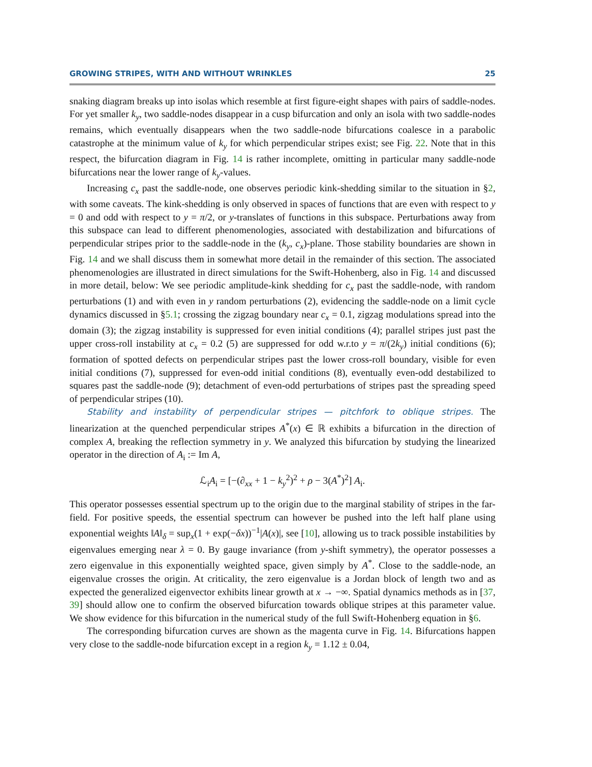GROWING STRIPES, WITH AND WITHOUT WRINKLES 25
snaking diagram breaks up into isolas which resemble at first figure-eight shapes with pairs of saddle-nodes. For yet smaller k<sub>y</sub>, two saddle-nodes disappear in a cusp bifurcation and only an isola with two saddle-nodes remains, which eventually disappears when the two saddle-node bifurcations coalesce in a parabolic catastrophe at the minimum value of k<sub>y</sub> for which perpendicular stripes exist; see Fig. 22. Note that in this respect, the bifurcation diagram in Fig. 14 is rather incomplete, omitting in particular many saddle-node bifurcations near the lower range of k<sub>y</sub>-values.
Increasing c<sub>x</sub> past the saddle-node, one observes periodic kink-shedding similar to the situation in §2, with some caveats. The kink-shedding is only observed in spaces of functions that are even with respect to y = 0 and odd with respect to y = π/2, or y-translates of functions in this subspace. Perturbations away from this subspace can lead to different phenomenologies, associated with destabilization and bifurcations of perpendicular stripes prior to the saddle-node in the (k<sub>y</sub>, c<sub>x</sub>)-plane. Those stability boundaries are shown in Fig. 14 and we shall discuss them in somewhat more detail in the remainder of this section. The associated phenomenologies are illustrated in direct simulations for the Swift-Hohenberg, also in Fig. 14 and discussed in more detail, below: We see periodic amplitude-kink shedding for c<sub>x</sub> past the saddle-node, with random perturbations (1) and with even in y random perturbations (2), evidencing the saddle-node on a limit cycle dynamics discussed in §5.1; crossing the zigzag boundary near c<sub>x</sub> = 0.1, zigzag modulations spread into the domain (3); the zigzag instability is suppressed for even initial conditions (4); parallel stripes just past the upper cross-roll instability at c<sub>x</sub> = 0.2 (5) are suppressed for odd w.r.to y = π/(2k<sub>y</sub>) initial conditions (6); formation of spotted defects on perpendicular stripes past the lower cross-roll boundary, visible for even initial conditions (7), suppressed for even-odd initial conditions (8), eventually even-odd destabilized to squares past the saddle-node (9); detachment of even-odd perturbations of stripes past the spreading speed of perpendicular stripes (10).
Stability and instability of perpendicular stripes — pitchfork to oblique stripes. The linearization at the quenched perpendicular stripes A<sup>*</sup>(x) ∈ ℝ exhibits a bifurcation in the direction of complex A, breaking the reflection symmetry in y. We analyzed this bifurcation by studying the linearized operator in the direction of A<sub>i</sub> := Im A,
ℒ<sub>i</sub>A<sub>i</sub> = [−(∂<sub>xx</sub> + 1 − k<sub>y</sub><sup>2</sup>)<sup>2</sup> + ρ − 3(A<sup>*</sup>)<sup>2</sup>] A<sub>i</sub>.
This operator possesses essential spectrum up to the origin due to the marginal stability of stripes in the far-field. For positive speeds, the essential spectrum can however be pushed into the left half plane using exponential weights ‖A‖<sub>δ</sub> = sup<sub>x</sub>(1 + exp(−δx))<sup>−1</sup>|A(x)|, see [10], allowing us to track possible instabilities by eigenvalues emerging near λ = 0. By gauge invariance (from y-shift symmetry), the operator possesses a zero eigenvalue in this exponentially weighted space, given simply by A<sup>*</sup>. Close to the saddle-node, an eigenvalue crosses the origin. At criticality, the zero eigenvalue is a Jordan block of length two and as expected the generalized eigenvector exhibits linear growth at x → −∞. Spatial dynamics methods as in [37, 39] should allow one to confirm the observed bifurcation towards oblique stripes at this parameter value. We show evidence for this bifurcation in the numerical study of the full Swift-Hohenberg equation in §6.
The corresponding bifurcation curves are shown as the magenta curve in Fig. 14. Bifurcations happen very close to the saddle-node bifurcation except in a region k<sub>y</sub> = 1.12 ± 0.04,